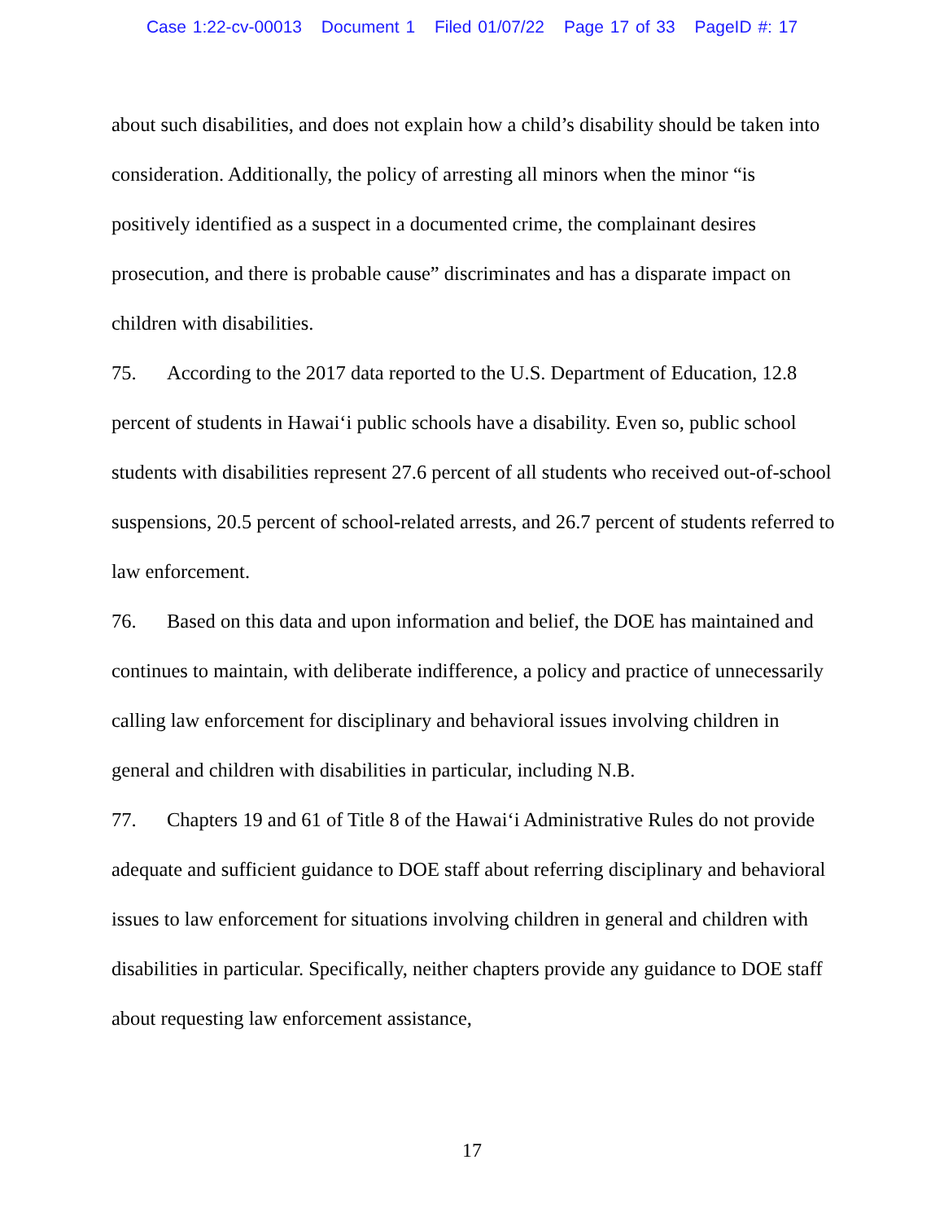Case 1:22-cv-00013 Document 1 Filed 01/07/22 Page 17 of 33 PageID #: 17
about such disabilities, and does not explain how a child’s disability should be taken into consideration. Additionally, the policy of arresting all minors when the minor “is positively identified as a suspect in a documented crime, the complainant desires prosecution, and there is probable cause” discriminates and has a disparate impact on children with disabilities.
75. According to the 2017 data reported to the U.S. Department of Education, 12.8 percent of students in Hawai‘i public schools have a disability. Even so, public school students with disabilities represent 27.6 percent of all students who received out-of-school suspensions, 20.5 percent of school-related arrests, and 26.7 percent of students referred to law enforcement.
76. Based on this data and upon information and belief, the DOE has maintained and continues to maintain, with deliberate indifference, a policy and practice of unnecessarily calling law enforcement for disciplinary and behavioral issues involving children in general and children with disabilities in particular, including N.B.
77. Chapters 19 and 61 of Title 8 of the Hawai‘i Administrative Rules do not provide adequate and sufficient guidance to DOE staff about referring disciplinary and behavioral issues to law enforcement for situations involving children in general and children with disabilities in particular. Specifically, neither chapters provide any guidance to DOE staff about requesting law enforcement assistance,
17